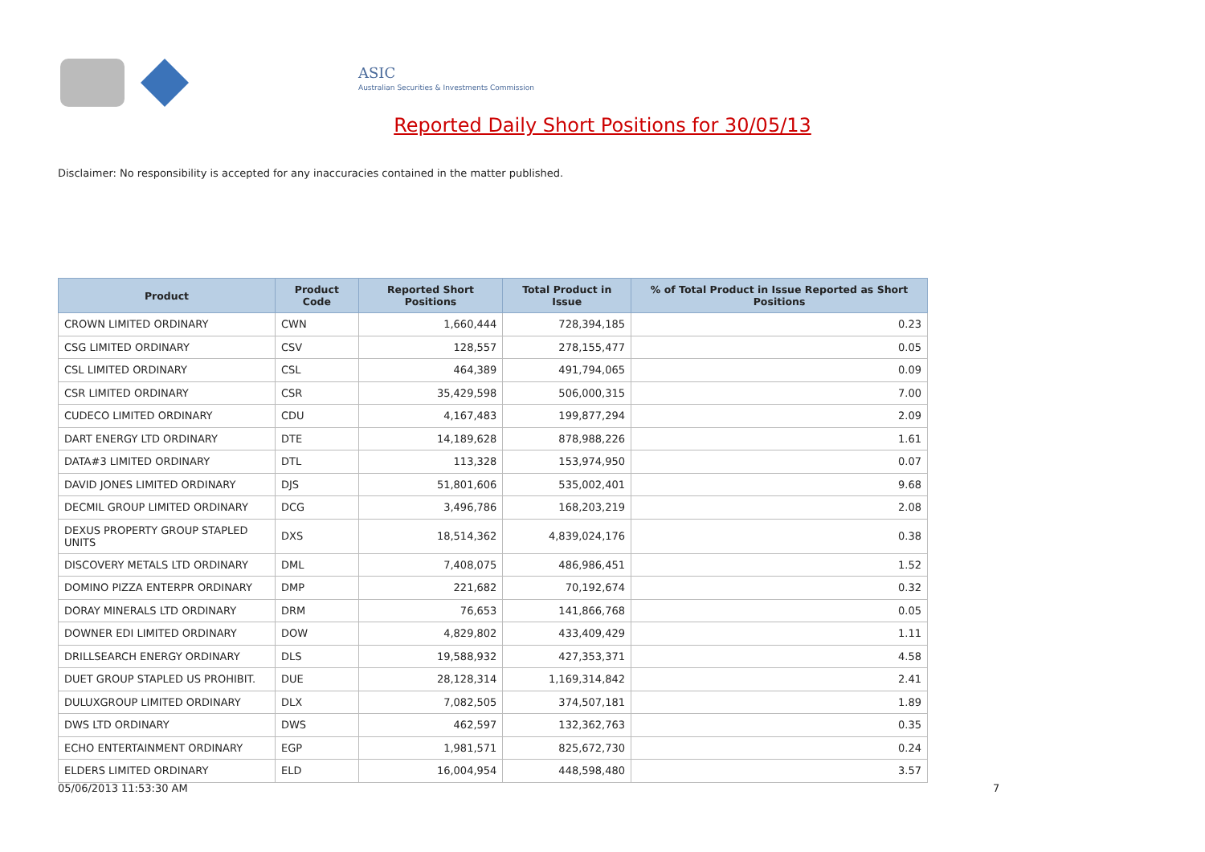ASIC
Australian Securities & Investments Commission
Reported Daily Short Positions for 30/05/13
Disclaimer: No responsibility is accepted for any inaccuracies contained in the matter published.
| Product | Product Code | Reported Short Positions | Total Product in Issue | % of Total Product in Issue Reported as Short Positions |
| --- | --- | --- | --- | --- |
| CROWN LIMITED ORDINARY | CWN | 1,660,444 | 728,394,185 | 0.23 |
| CSG LIMITED ORDINARY | CSV | 128,557 | 278,155,477 | 0.05 |
| CSL LIMITED ORDINARY | CSL | 464,389 | 491,794,065 | 0.09 |
| CSR LIMITED ORDINARY | CSR | 35,429,598 | 506,000,315 | 7.00 |
| CUDECO LIMITED ORDINARY | CDU | 4,167,483 | 199,877,294 | 2.09 |
| DART ENERGY LTD ORDINARY | DTE | 14,189,628 | 878,988,226 | 1.61 |
| DATA#3 LIMITED ORDINARY | DTL | 113,328 | 153,974,950 | 0.07 |
| DAVID JONES LIMITED ORDINARY | DJS | 51,801,606 | 535,002,401 | 9.68 |
| DECMIL GROUP LIMITED ORDINARY | DCG | 3,496,786 | 168,203,219 | 2.08 |
| DEXUS PROPERTY GROUP STAPLED UNITS | DXS | 18,514,362 | 4,839,024,176 | 0.38 |
| DISCOVERY METALS LTD ORDINARY | DML | 7,408,075 | 486,986,451 | 1.52 |
| DOMINO PIZZA ENTERPR ORDINARY | DMP | 221,682 | 70,192,674 | 0.32 |
| DORAY MINERALS LTD ORDINARY | DRM | 76,653 | 141,866,768 | 0.05 |
| DOWNER EDI LIMITED ORDINARY | DOW | 4,829,802 | 433,409,429 | 1.11 |
| DRILLSEARCH ENERGY ORDINARY | DLS | 19,588,932 | 427,353,371 | 4.58 |
| DUET GROUP STAPLED US PROHIBIT. | DUE | 28,128,314 | 1,169,314,842 | 2.41 |
| DULUXGROUP LIMITED ORDINARY | DLX | 7,082,505 | 374,507,181 | 1.89 |
| DWS LTD ORDINARY | DWS | 462,597 | 132,362,763 | 0.35 |
| ECHO ENTERTAINMENT ORDINARY | EGP | 1,981,571 | 825,672,730 | 0.24 |
| ELDERS LIMITED ORDINARY | ELD | 16,004,954 | 448,598,480 | 3.57 |
05/06/2013 11:53:30 AM 7